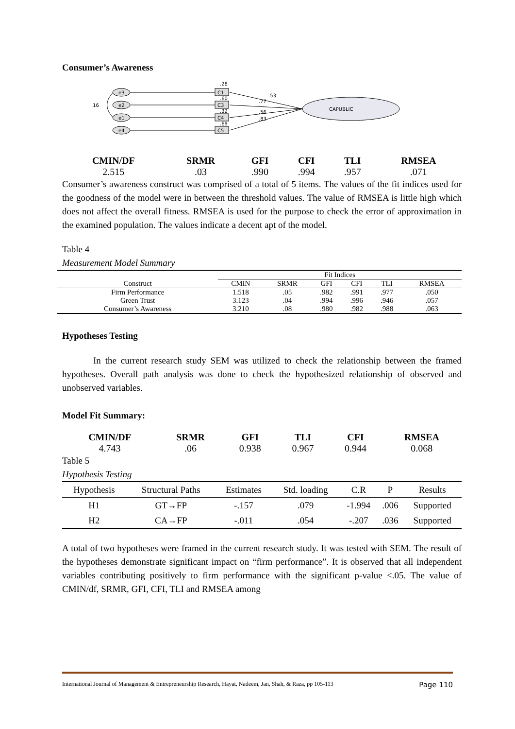Consumer’s Awareness
e3
e2
e1
e4
.16
C1
C3
C4
C5
.28
.60
.32
.69
CAPUBLIC
.53
.77
.56
.83
| CMIN/DF | SRMR | GFI | CFI | TLI | RMSEA |
| 2.515 | .03 | .990 | .994 | .957 | .071 |
Consumer’s awareness construct was comprised of a total of 5 items. The values of the fit indices used for the goodness of the model were in between the threshold values. The value of RMSEA is little high which does not affect the overall fitness. RMSEA is used for the purpose to check the error of approximation in the examined population. The values indicate a decent apt of the model.
Table 4
Measurement Model Summary
| | Fit Indices | | | | | |
| --- | --- | --- | --- | --- | --- | --- |
| Construct | CMIN | SRMR | GFI | CFI | TLI | RMSEA |
| Firm Performance | 1.518 | .05 | .982 | .991 | .977 | .050 |
| Green Trust | 3.123 | .04 | .994 | .996 | .946 | .057 |
| Consumer’s Awareness | 3.210 | .08 | .980 | .982 | .988 | .063 |
Hypotheses Testing
In the current research study SEM was utilized to check the relationship between the framed hypotheses. Overall path analysis was done to check the hypothesized relationship of observed and unobserved variables.
Model Fit Summary:
| CMIN/DF | SRMR | GFI | TLI | CFI | RMSEA |
| 4.743 | .06 | 0.938 | 0.967 | 0.944 | 0.068 |
Table 5
Hypothesis Testing
| Hypothesis | Structural Paths | Estimates | Std. loading | C.R | P | Results |
| H1 | GT→FP | -.157 | .079 | -1.994 | .006 | Supported |
| H2 | CA→FP | -.011 | .054 | -.207 | .036 | Supported |
A total of two hypotheses were framed in the current research study. It was tested with SEM. The result of the hypotheses demonstrate significant impact on “firm performance”. It is observed that all independent variables contributing positively to firm performance with the significant p-value <.05. The value of CMIN/df, SRMR, GFI, CFI, TLI and RMSEA among
International Journal of Management & Entrepreneurship Research, Hayat, Nadeem, Jan, Shah, & Raza, pp 105-113 Page 110